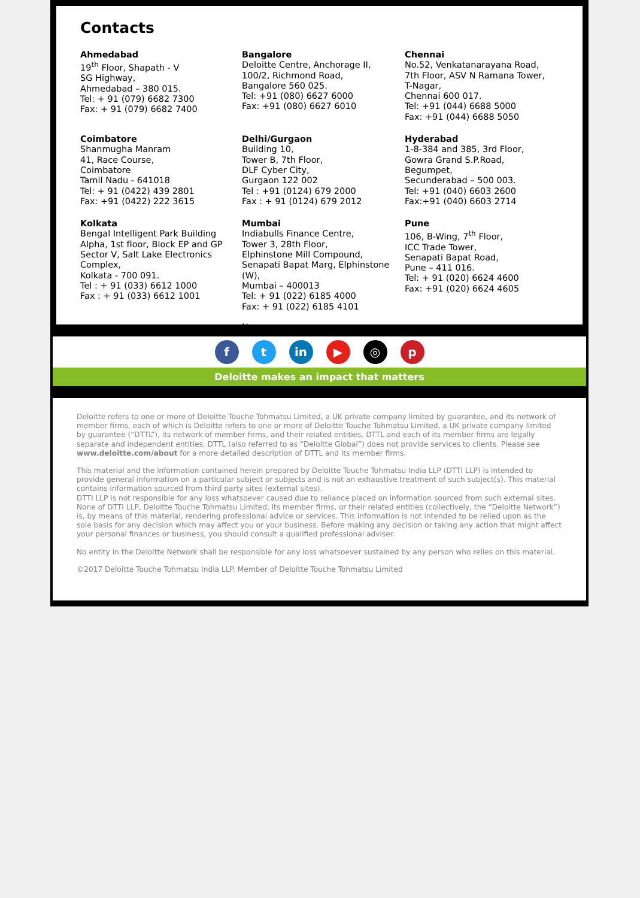Contacts
Ahmedabad
19<sup>th</sup> Floor, Shapath - V
SG Highway,
Ahmedabad – 380 015.
Tel: + 91 (079) 6682 7300
Fax: + 91 (079) 6682 7400
Bangalore
Deloitte Centre, Anchorage II,
100/2, Richmond Road,
Bangalore 560 025.
Tel: +91 (080) 6627 6000
Fax: +91 (080) 6627 6010
Chennai
No.52, Venkatanarayana Road,
7th Floor, ASV N Ramana Tower,
T-Nagar,
Chennai 600 017.
Tel: +91 (044) 6688 5000
Fax: +91 (044) 6688 5050
Coimbatore
Shanmugha Manram
41, Race Course,
Coimbatore
Tamil Nadu - 641018
Tel: + 91 (0422) 439 2801
Fax: +91 (0422) 222 3615
Delhi/Gurgaon
Building 10,
Tower B, 7th Floor,
DLF Cyber City,
Gurgaon 122 002
Tel : +91 (0124) 679 2000
Fax : + 91 (0124) 679 2012
Hyderabad
1-8-384 and 385, 3rd Floor,
Gowra Grand S.P.Road,
Begumpet,
Secunderabad – 500 003.
Tel: +91 (040) 6603 2600
Fax:+91 (040) 6603 2714
Kolkata
Bengal Intelligent Park Building
Alpha, 1st floor, Block EP and GP
Sector V, Salt Lake Electronics
Complex,
Kolkata - 700 091.
Tel : + 91 (033) 6612 1000
Fax : + 91 (033) 6612 1001
Mumbai
Indiabulls Finance Centre,
Tower 3, 28th Floor,
Elphinstone Mill Compound,
Senapati Bapat Marg, Elphinstone
(W),
Mumbai – 400013
Tel: + 91 (022) 6185 4000
Fax: + 91 (022) 6185 4101
N
Pune
106, B-Wing, 7<sup>th</sup> Floor,
ICC Trade Tower,
Senapati Bapat Road,
Pune – 411 016.
Tel: + 91 (020) 6624 4600
Fax: +91 (020) 6624 4605
ft in ▶ ◎ p
Deloitte makes an impact that matters
Deloitte refers to one or more of Deloitte Touche Tohmatsu Limited, a UK private company limited by guarantee, and its network of member firms, each of which is Deloitte refers to one or more of Deloitte Touche Tohmatsu Limited, a UK private company limited by guarantee (“DTTL”), its network of member firms, and their related entities. DTTL and each of its member firms are legally separate and independent entities. DTTL (also referred to as “Deloitte Global”) does not provide services to clients. Please see www.deloitte.com/about for a more detailed description of DTTL and its member firms.
This material and the information contained herein prepared by Deloitte Touche Tohmatsu India LLP (DTTI LLP) is intended to provide general information on a particular subject or subjects and is not an exhaustive treatment of such subject(s). This material contains information sourced from third party sites (external sites).
DTTI LLP is not responsible for any loss whatsoever caused due to reliance placed on information sourced from such external sites. None of DTTI LLP, Deloitte Touche Tohmatsu Limited, its member firms, or their related entities (collectively, the “Deloitte Network”) is, by means of this material, rendering professional advice or services. This information is not intended to be relied upon as the sole basis for any decision which may affect you or your business. Before making any decision or taking any action that might affect your personal finances or business, you should consult a qualified professional adviser.
No entity in the Deloitte Network shall be responsible for any loss whatsoever sustained by any person who relies on this material.
©2017 Deloitte Touche Tohmatsu India LLP. Member of Deloitte Touche Tohmatsu Limited